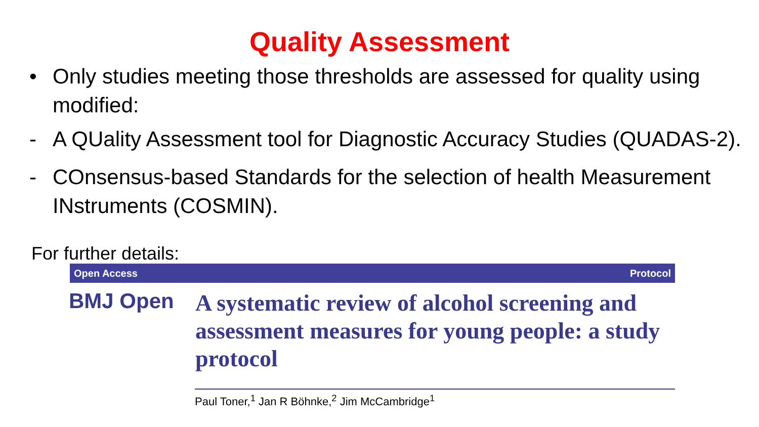Quality Assessment
• Only studies meeting those thresholds are assessed for quality using modified:
- A QUality Assessment tool for Diagnostic Accuracy Studies (QUADAS-2).
- COnsensus-based Standards for the selection of health Measurement INstruments (COSMIN).
For further details:
Open Access Protocol
BMJ Open
A systematic review of alcohol screening and assessment measures for young people: a study protocol
Paul Toner,<sup>1</sup> Jan R Böhnke,<sup>2</sup> Jim McCambridge<sup>1</sup>